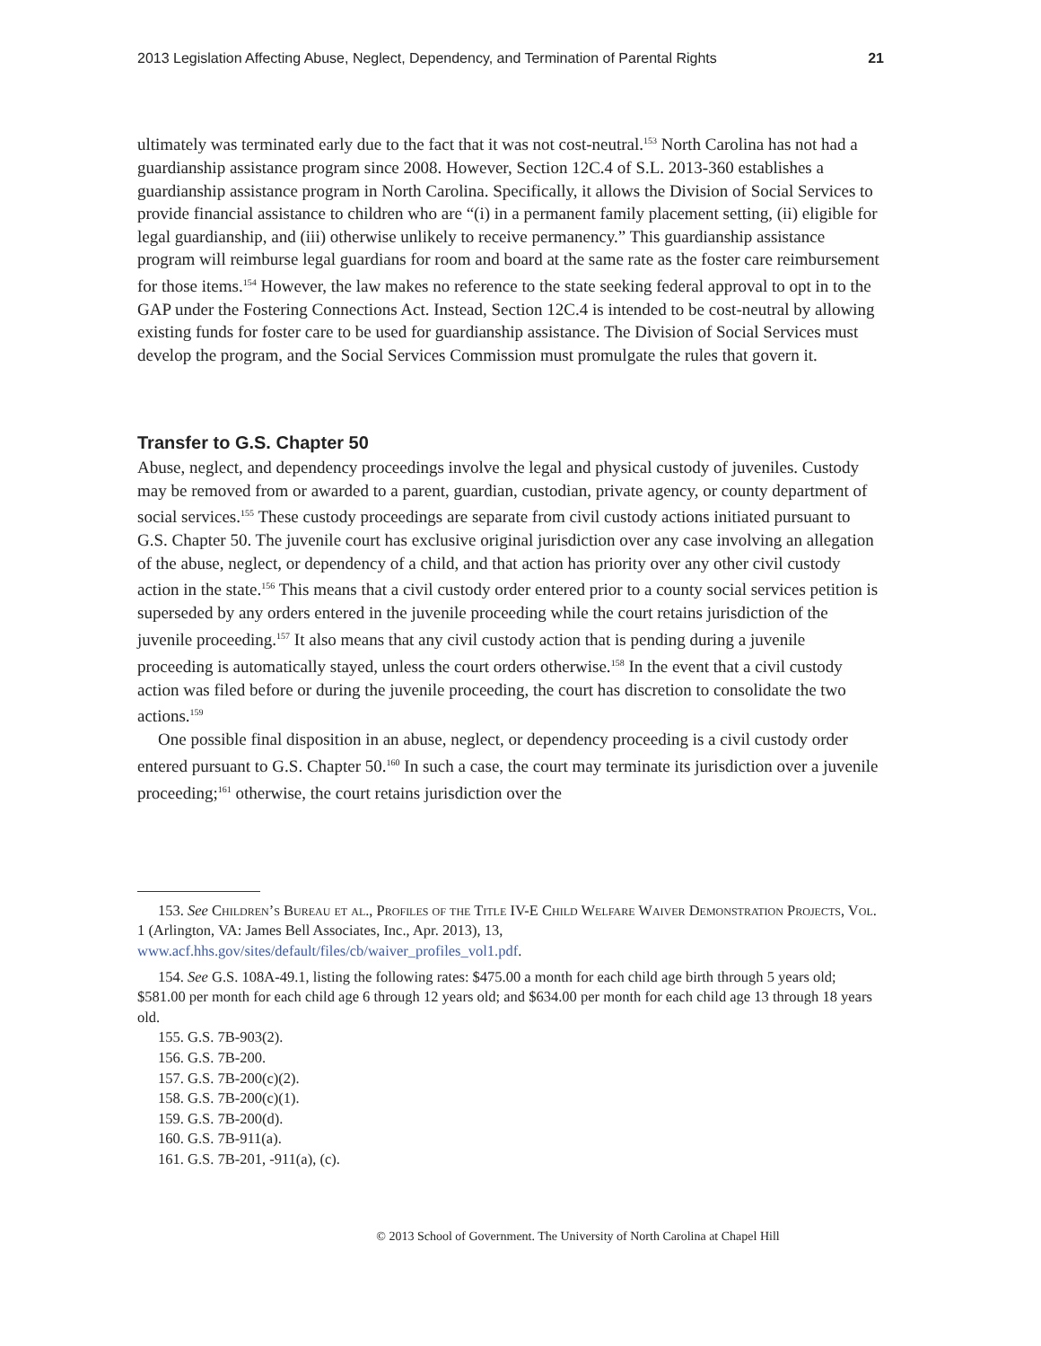2013 Legislation Affecting Abuse, Neglect, Dependency, and Termination of Parental Rights 21
ultimately was terminated early due to the fact that it was not cost-neutral.<sup>153</sup> North Carolina has not had a guardianship assistance program since 2008. However, Section 12C.4 of S.L. 2013-360 establishes a guardianship assistance program in North Carolina. Specifically, it allows the Division of Social Services to provide financial assistance to children who are “(i) in a permanent family placement setting, (ii) eligible for legal guardianship, and (iii) otherwise unlikely to receive permanency.” This guardianship assistance program will reimburse legal guardians for room and board at the same rate as the foster care reimbursement for those items.<sup>154</sup> However, the law makes no reference to the state seeking federal approval to opt in to the GAP under the Fostering Connections Act. Instead, Section 12C.4 is intended to be cost-neutral by allowing existing funds for foster care to be used for guardianship assistance. The Division of Social Services must develop the program, and the Social Services Commission must promulgate the rules that govern it.
Transfer to G.S. Chapter 50
Abuse, neglect, and dependency proceedings involve the legal and physical custody of juveniles. Custody may be removed from or awarded to a parent, guardian, custodian, private agency, or county department of social services.<sup>155</sup> These custody proceedings are separate from civil custody actions initiated pursuant to G.S. Chapter 50. The juvenile court has exclusive original jurisdiction over any case involving an allegation of the abuse, neglect, or dependency of a child, and that action has priority over any other civil custody action in the state.<sup>156</sup> This means that a civil custody order entered prior to a county social services petition is superseded by any orders entered in the juvenile proceeding while the court retains jurisdiction of the juvenile proceeding.<sup>157</sup> It also means that any civil custody action that is pending during a juvenile proceeding is automatically stayed, unless the court orders otherwise.<sup>158</sup> In the event that a civil custody action was filed before or during the juvenile proceeding, the court has discretion to consolidate the two actions.<sup>159</sup>
One possible final disposition in an abuse, neglect, or dependency proceeding is a civil custody order entered pursuant to G.S. Chapter 50.<sup>160</sup> In such a case, the court may terminate its jurisdiction over a juvenile proceeding;<sup>161</sup> otherwise, the court retains jurisdiction over the
153. See Children’s Bureau et al., Profiles of the Title IV-E Child Welfare Waiver Demonstration Projects, Vol. 1 (Arlington, VA: James Bell Associates, Inc., Apr. 2013), 13, www.acf.hhs.gov/sites/default/files/cb/waiver_profiles_vol1.pdf.
154. See G.S. 108A-49.1, listing the following rates: $475.00 a month for each child age birth through 5 years old; $581.00 per month for each child age 6 through 12 years old; and $634.00 per month for each child age 13 through 18 years old.
155. G.S. 7B-903(2).
156. G.S. 7B-200.
157. G.S. 7B-200(c)(2).
158. G.S. 7B-200(c)(1).
159. G.S. 7B-200(d).
160. G.S. 7B-911(a).
161. G.S. 7B-201, -911(a), (c).
© 2013 School of Government. The University of North Carolina at Chapel Hill